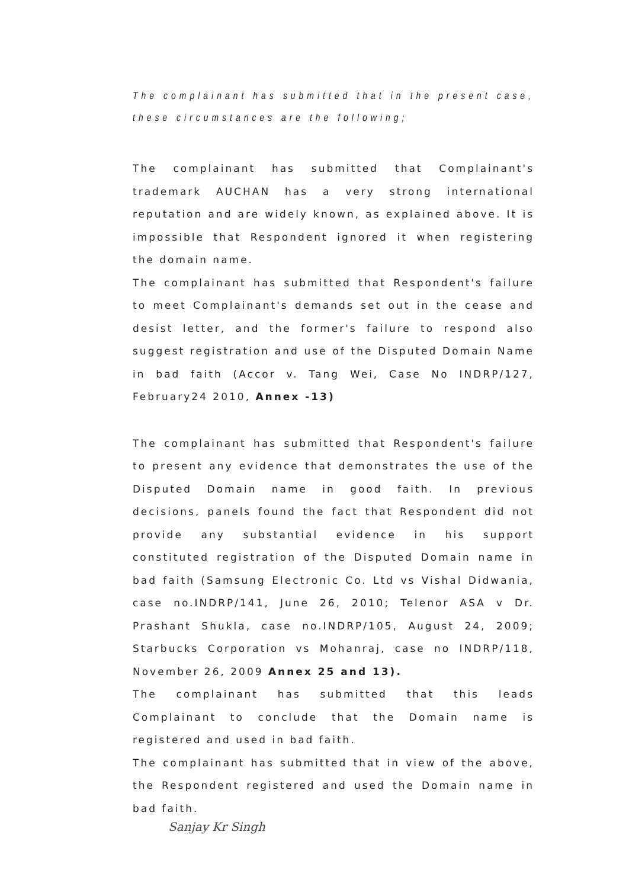The complainant has submitted that in the present case, these circumstances are the following;
The complainant has submitted that Complainant's trademark AUCHAN has a very strong international reputation and are widely known, as explained above. It is impossible that Respondent ignored it when registering the domain name.
The complainant has submitted that Respondent's failure to meet Complainant's demands set out in the cease and desist letter, and the former's failure to respond also suggest registration and use of the Disputed Domain Name in bad faith (Accor v. Tang Wei, Case No INDRP/127, February24 2010, Annex -13)
The complainant has submitted that Respondent's failure to present any evidence that demonstrates the use of the Disputed Domain name in good faith. In previous decisions, panels found the fact that Respondent did not provide any substantial evidence in his support constituted registration of the Disputed Domain name in bad faith (Samsung Electronic Co. Ltd vs Vishal Didwania, case no.INDRP/141, June 26, 2010; Telenor ASA v Dr. Prashant Shukla, case no.INDRP/105, August 24, 2009; Starbucks Corporation vs Mohanraj, case no INDRP/118, November 26, 2009 Annex 25 and 13).
The complainant has submitted that this leads Complainant to conclude that the Domain name is registered and used in bad faith.
The complainant has submitted that in view of the above, the Respondent registered and used the Domain name in bad faith.
Sanjay Kr Singh